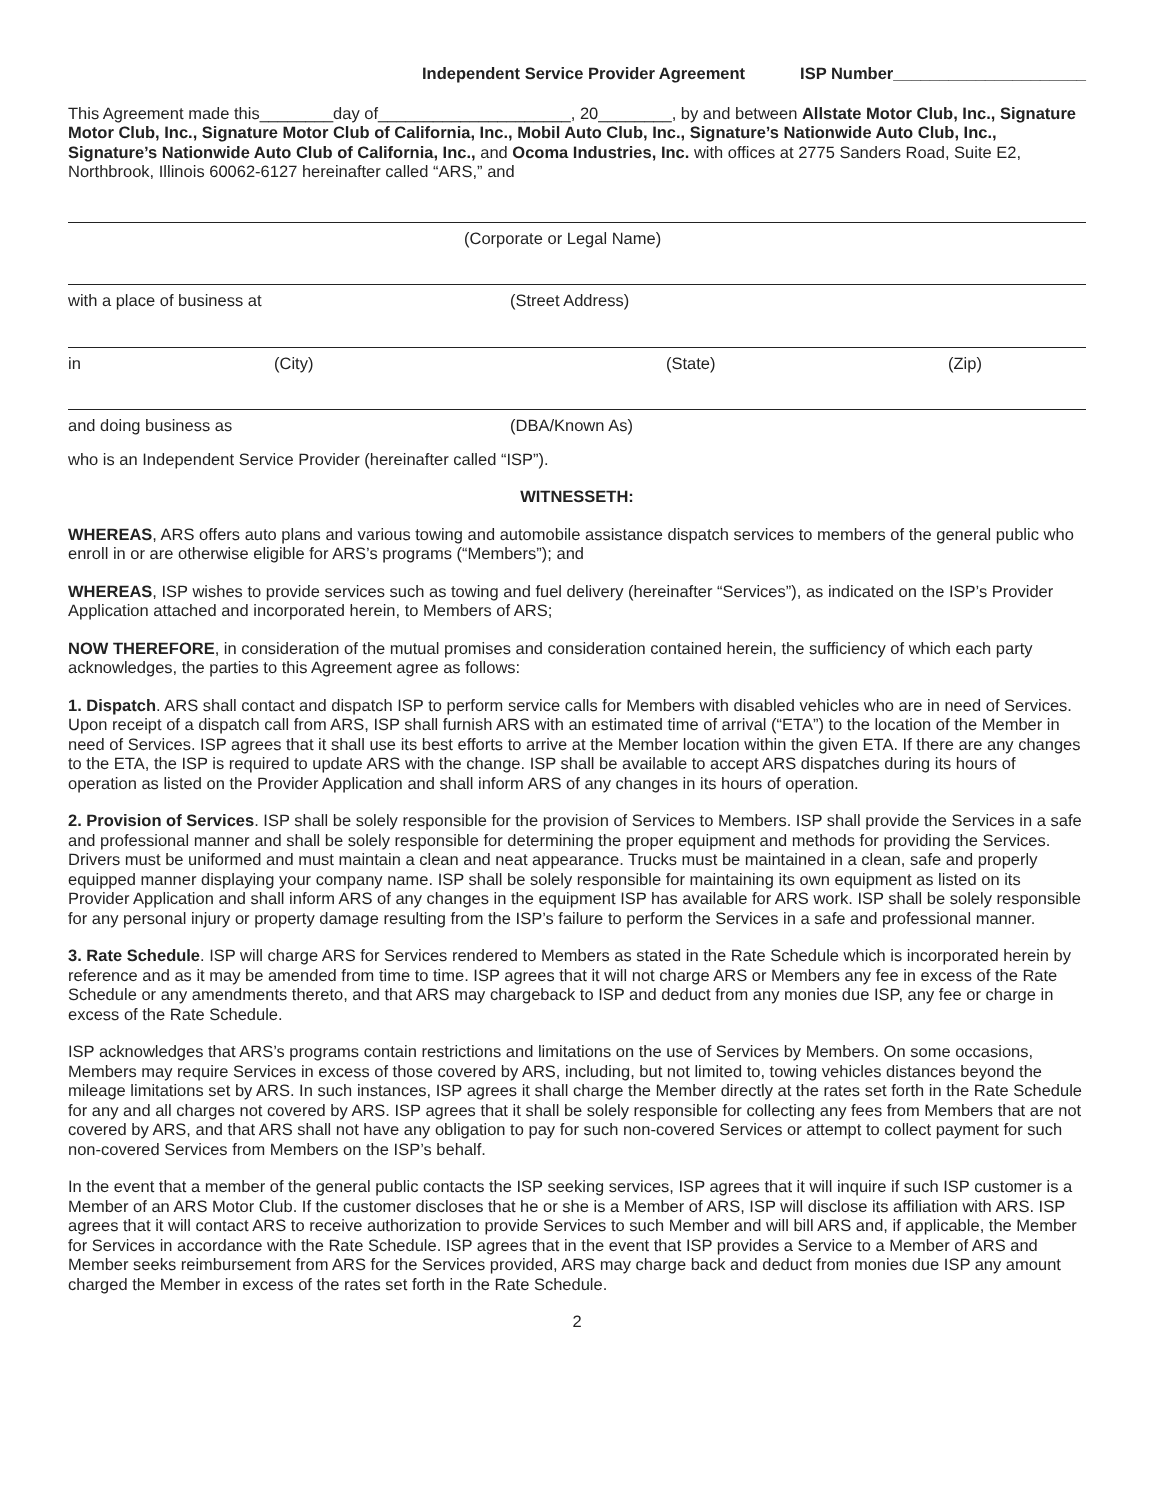Independent Service Provider Agreement ISP Number_____________________
This Agreement made this________day of_____________________, 20________, by and between Allstate Motor Club, Inc., Signature Motor Club, Inc., Signature Motor Club of California, Inc., Mobil Auto Club, Inc., Signature’s Nationwide Auto Club, Inc., Signature’s Nationwide Auto Club of California, Inc., and Ocoma Industries, Inc. with offices at 2775 Sanders Road, Suite E2, Northbrook, Illinois 60062-6127 hereinafter called “ARS,” and
(Corporate or Legal Name)
with a place of business at (Street Address)
in (City) (State) (Zip)
and doing business as (DBA/Known As)
who is an Independent Service Provider (hereinafter called “ISP”).
WITNESSETH:
WHEREAS, ARS offers auto plans and various towing and automobile assistance dispatch services to members of the general public who enroll in or are otherwise eligible for ARS’s programs (“Members”); and
WHEREAS, ISP wishes to provide services such as towing and fuel delivery (hereinafter “Services”), as indicated on the ISP’s Provider Application attached and incorporated herein, to Members of ARS;
NOW THEREFORE, in consideration of the mutual promises and consideration contained herein, the sufficiency of which each party acknowledges, the parties to this Agreement agree as follows:
1. Dispatch. ARS shall contact and dispatch ISP to perform service calls for Members with disabled vehicles who are in need of Services. Upon receipt of a dispatch call from ARS, ISP shall furnish ARS with an estimated time of arrival (“ETA”) to the location of the Member in need of Services. ISP agrees that it shall use its best efforts to arrive at the Member location within the given ETA. If there are any changes to the ETA, the ISP is required to update ARS with the change. ISP shall be available to accept ARS dispatches during its hours of operation as listed on the Provider Application and shall inform ARS of any changes in its hours of operation.
2. Provision of Services. ISP shall be solely responsible for the provision of Services to Members. ISP shall provide the Services in a safe and professional manner and shall be solely responsible for determining the proper equipment and methods for providing the Services. Drivers must be uniformed and must maintain a clean and neat appearance. Trucks must be maintained in a clean, safe and properly equipped manner displaying your company name. ISP shall be solely responsible for maintaining its own equipment as listed on its Provider Application and shall inform ARS of any changes in the equipment ISP has available for ARS work. ISP shall be solely responsible for any personal injury or property damage resulting from the ISP’s failure to perform the Services in a safe and professional manner.
3. Rate Schedule. ISP will charge ARS for Services rendered to Members as stated in the Rate Schedule which is incorporated herein by reference and as it may be amended from time to time. ISP agrees that it will not charge ARS or Members any fee in excess of the Rate Schedule or any amendments thereto, and that ARS may chargeback to ISP and deduct from any monies due ISP, any fee or charge in excess of the Rate Schedule.
ISP acknowledges that ARS’s programs contain restrictions and limitations on the use of Services by Members. On some occasions, Members may require Services in excess of those covered by ARS, including, but not limited to, towing vehicles distances beyond the mileage limitations set by ARS. In such instances, ISP agrees it shall charge the Member directly at the rates set forth in the Rate Schedule for any and all charges not covered by ARS. ISP agrees that it shall be solely responsible for collecting any fees from Members that are not covered by ARS, and that ARS shall not have any obligation to pay for such non-covered Services or attempt to collect payment for such non-covered Services from Members on the ISP’s behalf.
In the event that a member of the general public contacts the ISP seeking services, ISP agrees that it will inquire if such ISP customer is a Member of an ARS Motor Club. If the customer discloses that he or she is a Member of ARS, ISP will disclose its affiliation with ARS. ISP agrees that it will contact ARS to receive authorization to provide Services to such Member and will bill ARS and, if applicable, the Member for Services in accordance with the Rate Schedule. ISP agrees that in the event that ISP provides a Service to a Member of ARS and Member seeks reimbursement from ARS for the Services provided, ARS may charge back and deduct from monies due ISP any amount charged the Member in excess of the rates set forth in the Rate Schedule.
2